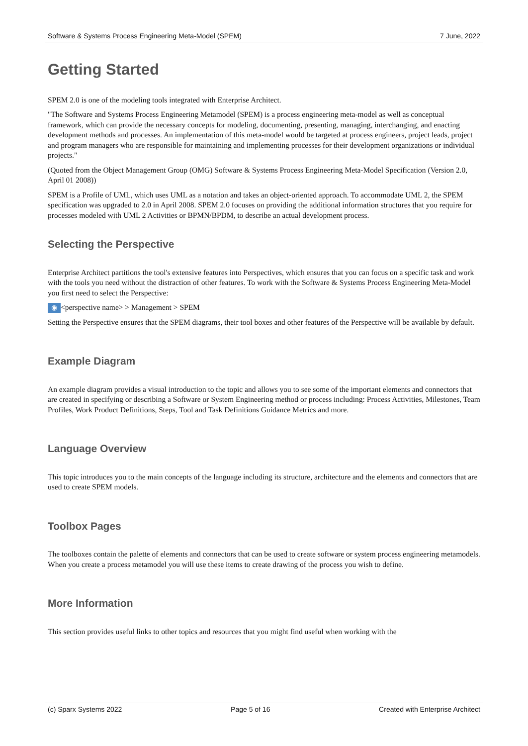Software & Systems Process Engineering Meta-Model (SPEM) 7 June, 2022
Getting Started
SPEM 2.0 is one of the modeling tools integrated with Enterprise Architect.
"The Software and Systems Process Engineering Metamodel (SPEM) is a process engineering meta-model as well as conceptual framework, which can provide the necessary concepts for modeling, documenting, presenting, managing, interchanging, and enacting development methods and processes. An implementation of this meta-model would be targeted at process engineers, project leads, project and program managers who are responsible for maintaining and implementing processes for their development organizations or individual projects."
(Quoted from the Object Management Group (OMG) Software & Systems Process Engineering Meta-Model Specification (Version 2.0, April 01 2008))
SPEM is a Profile of UML, which uses UML as a notation and takes an object-oriented approach. To accommodate UML 2, the SPEM specification was upgraded to 2.0 in April 2008. SPEM 2.0 focuses on providing the additional information structures that you require for processes modeled with UML 2 Activities or BPMN/BPDM, to describe an actual development process.
Selecting the Perspective
Enterprise Architect partitions the tool's extensive features into Perspectives, which ensures that you can focus on a specific task and work with the tools you need without the distraction of other features. To work with the Software & Systems Process Engineering Meta-Model you first need to select the Perspective:
◉ <perspective name> > Management > SPEM
Setting the Perspective ensures that the SPEM diagrams, their tool boxes and other features of the Perspective will be available by default.
Example Diagram
An example diagram provides a visual introduction to the topic and allows you to see some of the important elements and connectors that are created in specifying or describing a Software or System Engineering method or process including: Process Activities, Milestones, Team Profiles, Work Product Definitions, Steps, Tool and Task Definitions Guidance Metrics and more.
Language Overview
This topic introduces you to the main concepts of the language including its structure, architecture and the elements and connectors that are used to create SPEM models.
Toolbox Pages
The toolboxes contain the palette of elements and connectors that can be used to create software or system process engineering metamodels. When you create a process metamodel you will use these items to create drawing of the process you wish to define.
More Information
This section provides useful links to other topics and resources that you might find useful when working with the
(c) Sparx Systems 2022 Page 5 of 16 Created with Enterprise Architect